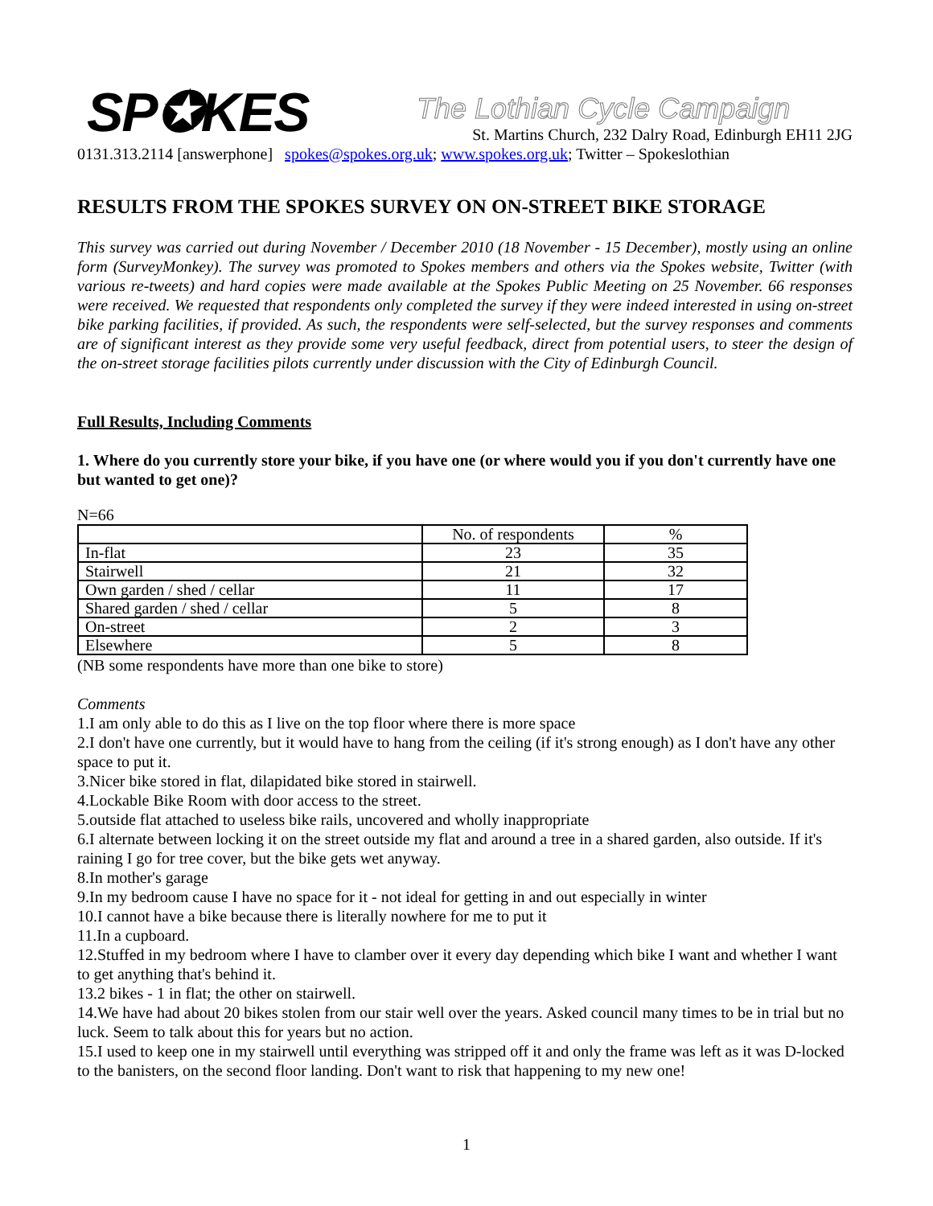SP✪KES
The Lothian Cycle Campaign
St. Martins Church, 232 Dalry Road, Edinburgh EH11 2JG
0131.313.2114 [answerphone] spokes@spokes.org.uk; www.spokes.org.uk; Twitter – Spokeslothian
RESULTS FROM THE SPOKES SURVEY ON ON-STREET BIKE STORAGE
This survey was carried out during November / December 2010 (18 November - 15 December), mostly using an online form (SurveyMonkey). The survey was promoted to Spokes members and others via the Spokes website, Twitter (with various re-tweets) and hard copies were made available at the Spokes Public Meeting on 25 November. 66 responses were received. We requested that respondents only completed the survey if they were indeed interested in using on-street bike parking facilities, if provided. As such, the respondents were self-selected, but the survey responses and comments are of significant interest as they provide some very useful feedback, direct from potential users, to steer the design of the on-street storage facilities pilots currently under discussion with the City of Edinburgh Council.
Full Results, Including Comments
1. Where do you currently store your bike, if you have one (or where would you if you don't currently have one but wanted to get one)?
N=66
| | No. of respondents | % |
| --- | --- | --- |
| In-flat | 23 | 35 |
| Stairwell | 21 | 32 |
| Own garden / shed / cellar | 11 | 17 |
| Shared garden / shed / cellar | 5 | 8 |
| On-street | 2 | 3 |
| Elsewhere | 5 | 8 |
(NB some respondents have more than one bike to store)
Comments
1.I am only able to do this as I live on the top floor where there is more space
2.I don't have one currently, but it would have to hang from the ceiling (if it's strong enough) as I don't have any other space to put it.
3.Nicer bike stored in flat, dilapidated bike stored in stairwell.
4.Lockable Bike Room with door access to the street.
5.outside flat attached to useless bike rails, uncovered and wholly inappropriate
6.I alternate between locking it on the street outside my flat and around a tree in a shared garden, also outside. If it's raining I go for tree cover, but the bike gets wet anyway.
8.In mother's garage
9.In my bedroom cause I have no space for it - not ideal for getting in and out especially in winter
10.I cannot have a bike because there is literally nowhere for me to put it
11.In a cupboard.
12.Stuffed in my bedroom where I have to clamber over it every day depending which bike I want and whether I want to get anything that's behind it.
13.2 bikes - 1 in flat; the other on stairwell.
14.We have had about 20 bikes stolen from our stair well over the years. Asked council many times to be in trial but no luck. Seem to talk about this for years but no action.
15.I used to keep one in my stairwell until everything was stripped off it and only the frame was left as it was D-locked to the banisters, on the second floor landing. Don't want to risk that happening to my new one!
1